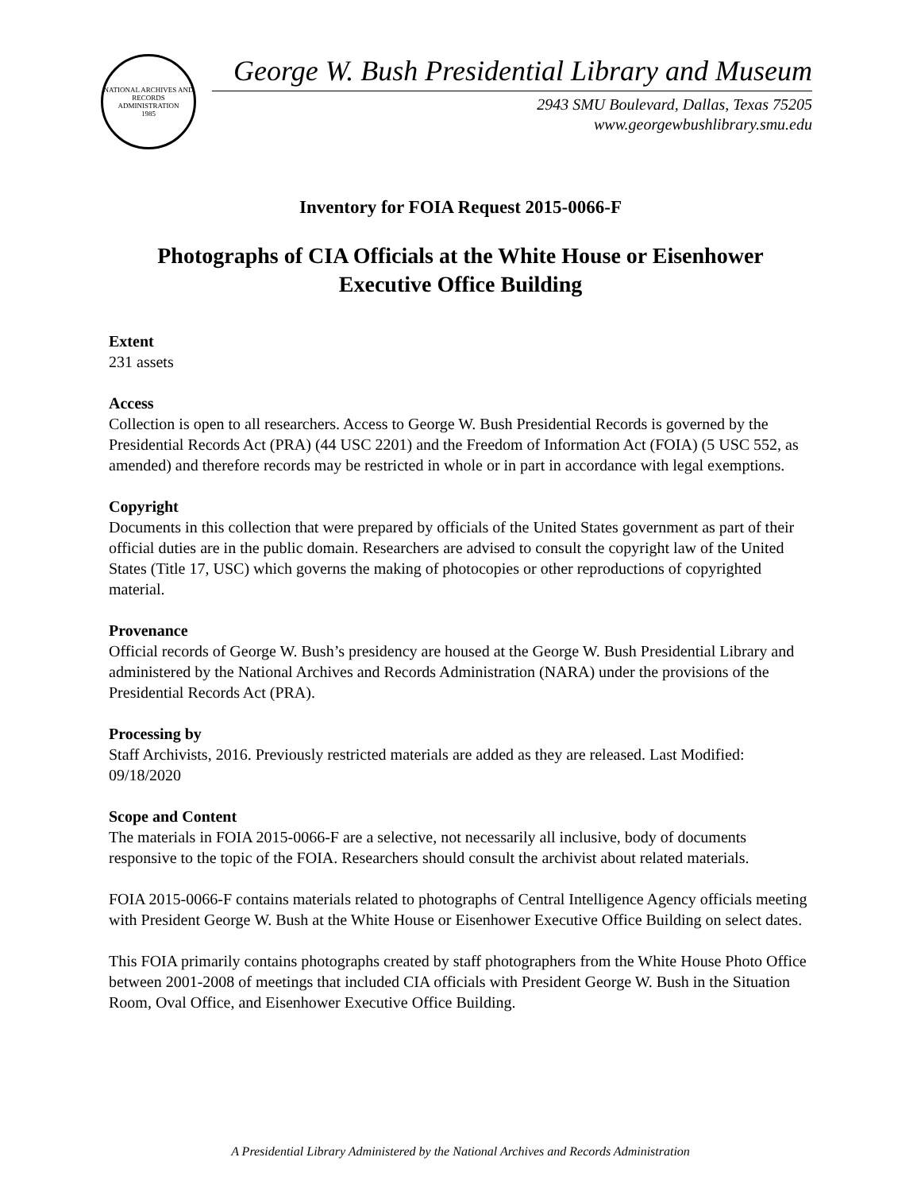NATIONAL ARCHIVES AND RECORDS ADMINISTRATION
1985
George W. Bush Presidential Library and Museum
2943 SMU Boulevard, Dallas, Texas 75205
www.georgewbushlibrary.smu.edu
Inventory for FOIA Request 2015-0066-F
Photographs of CIA Officials at the White House or Eisenhower Executive Office Building
Extent
231 assets
Access
Collection is open to all researchers. Access to George W. Bush Presidential Records is governed by the Presidential Records Act (PRA) (44 USC 2201) and the Freedom of Information Act (FOIA) (5 USC 552, as amended) and therefore records may be restricted in whole or in part in accordance with legal exemptions.
Copyright
Documents in this collection that were prepared by officials of the United States government as part of their official duties are in the public domain. Researchers are advised to consult the copyright law of the United States (Title 17, USC) which governs the making of photocopies or other reproductions of copyrighted material.
Provenance
Official records of George W. Bush’s presidency are housed at the George W. Bush Presidential Library and administered by the National Archives and Records Administration (NARA) under the provisions of the Presidential Records Act (PRA).
Processing by
Staff Archivists, 2016. Previously restricted materials are added as they are released. Last Modified: 09/18/2020
Scope and Content
The materials in FOIA 2015-0066-F are a selective, not necessarily all inclusive, body of documents responsive to the topic of the FOIA. Researchers should consult the archivist about related materials.
FOIA 2015-0066-F contains materials related to photographs of Central Intelligence Agency officials meeting with President George W. Bush at the White House or Eisenhower Executive Office Building on select dates.
This FOIA primarily contains photographs created by staff photographers from the White House Photo Office between 2001-2008 of meetings that included CIA officials with President George W. Bush in the Situation Room, Oval Office, and Eisenhower Executive Office Building.
A Presidential Library Administered by the National Archives and Records Administration